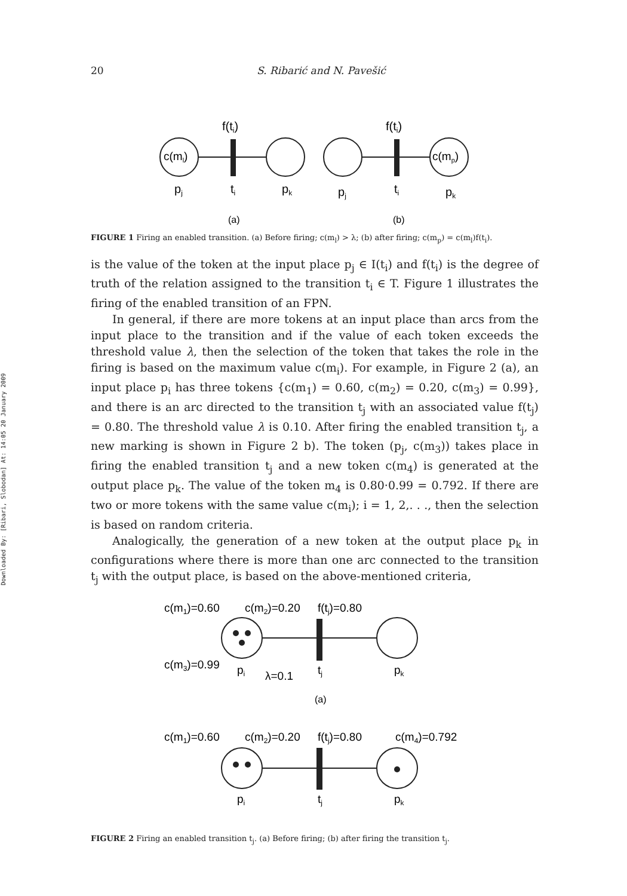Downloaded By: [Ribari, Slobodan] At: 14:05 20 January 2009
20 S. Ribarić and N. Pavešić
f(ti)
f(ti)
c(ml)
c(mp)
pj
ti
pk
pj
ti
pk
(a)
(b)
FIGURE 1 Firing an enabled transition. (a) Before firing; c(m<sub>l</sub>) > λ; (b) after firing; c(m<sub>p</sub>) = c(m<sub>l</sub>)f(t<sub>i</sub>).
is the value of the token at the input place p<sub>j</sub> ∈ I(t<sub>i</sub>) and f(t<sub>i</sub>) is the degree of truth of the relation assigned to the transition t<sub>i</sub> ∈ T. Figure 1 illustrates the firing of the enabled transition of an FPN.
In general, if there are more tokens at an input place than arcs from the input place to the transition and if the value of each token exceeds the threshold value λ, then the selection of the token that takes the role in the firing is based on the maximum value c(m<sub>i</sub>). For example, in Figure 2 (a), an input place p<sub>i</sub> has three tokens {c(m<sub>1</sub>) = 0.60, c(m<sub>2</sub>) = 0.20, c(m<sub>3</sub>) = 0.99}, and there is an arc directed to the transition t<sub>j</sub> with an associated value f(t<sub>j</sub>) = 0.80. The threshold value λ is 0.10. After firing the enabled transition t<sub>j</sub>, a new marking is shown in Figure 2 b). The token (p<sub>j</sub>, c(m<sub>3</sub>)) takes place in firing the enabled transition t<sub>j</sub> and a new token c(m<sub>4</sub>) is generated at the output place p<sub>k</sub>. The value of the token m<sub>4</sub> is 0.80·0.99 = 0.792. If there are two or more tokens with the same value c(m<sub>i</sub>); i = 1, 2,. . ., then the selection is based on random criteria.
Analogically, the generation of a new token at the output place p<sub>k</sub> in configurations where there is more than one arc connected to the transition t<sub>j</sub> with the output place, is based on the above-mentioned criteria,
c(m1)=0.60
c(m2)=0.20
f(tj)=0.80
c(m3)=0.99
pi
λ=0.1
tj
pk
c(m1)=0.60
c(m2)=0.20
f(tj)=0.80
c(m4)=0.792
pi
tj
pk
(a)
FIGURE 2 Firing an enabled transition t<sub>j</sub>. (a) Before firing; (b) after firing the transition t<sub>j</sub>.